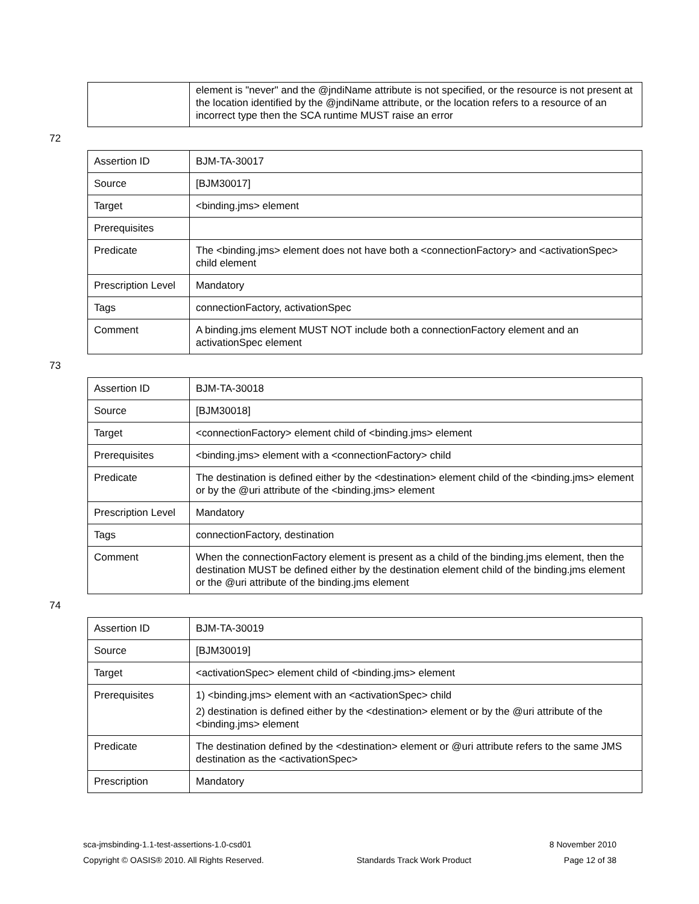| | element is "never" and the @jndiName attribute is not specified, or the resource is not present at the location identified by the @jndiName attribute, or the location refers to a resource of an incorrect type then the SCA runtime MUST raise an error |
72
| Assertion ID | BJM-TA-30017 |
| Source | [BJM30017] |
| Target | <binding.jms> element |
| Prerequisites | |
| Predicate | The <binding.jms> element does not have both a <connectionFactory> and <activationSpec> child element |
| Prescription Level | Mandatory |
| Tags | connectionFactory, activationSpec |
| Comment | A binding.jms element MUST NOT include both a connectionFactory element and an activationSpec element |
73
| Assertion ID | BJM-TA-30018 |
| Source | [BJM30018] |
| Target | <connectionFactory> element child of <binding.jms> element |
| Prerequisites | <binding.jms> element with a <connectionFactory> child |
| Predicate | The destination is defined either by the <destination> element child of the <binding.jms> element or by the @uri attribute of the <binding.jms> element |
| Prescription Level | Mandatory |
| Tags | connectionFactory, destination |
| Comment | When the connectionFactory element is present as a child of the binding.jms element, then the destination MUST be defined either by the destination element child of the binding.jms element or the @uri attribute of the binding.jms element |
74
| Assertion ID | BJM-TA-30019 |
| Source | [BJM30019] |
| Target | <activationSpec> element child of <binding.jms> element |
| Prerequisites | 1) <binding.jms> element with an <activationSpec> child 2) destination is defined either by the <destination> element or by the @uri attribute of the <binding.jms> element |
| Predicate | The destination defined by the <destination> element or @uri attribute refers to the same JMS destination as the <activationSpec> |
| Prescription | Mandatory |
sca-jmsbinding-1.1-test-assertions-1.0-csd01 8 November 2010
Copyright © OASIS® 2010. All Rights Reserved. Standards Track Work Product Page 12 of 38